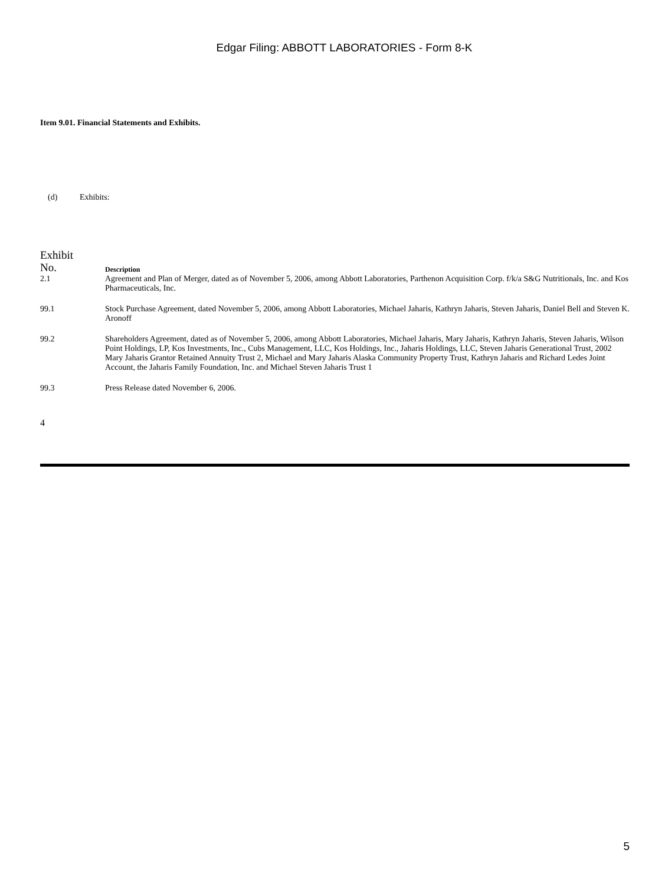Edgar Filing: ABBOTT LABORATORIES - Form 8-K
Item 9.01. Financial Statements and Exhibits.
(d) Exhibits:
| Exhibit No. | Description |
| --- | --- |
| 2.1 | Agreement and Plan of Merger, dated as of November 5, 2006, among Abbott Laboratories, Parthenon Acquisition Corp. f/k/a S&G Nutritionals, Inc. and Kos Pharmaceuticals, Inc. |
| 99.1 | Stock Purchase Agreement, dated November 5, 2006, among Abbott Laboratories, Michael Jaharis, Kathryn Jaharis, Steven Jaharis, Daniel Bell and Steven K. Aronoff |
| 99.2 | Shareholders Agreement, dated as of November 5, 2006, among Abbott Laboratories, Michael Jaharis, Mary Jaharis, Kathryn Jaharis, Steven Jaharis, Wilson Point Holdings, LP, Kos Investments, Inc., Cubs Management, LLC, Kos Holdings, Inc., Jaharis Holdings, LLC, Steven Jaharis Generational Trust, 2002 Mary Jaharis Grantor Retained Annuity Trust 2, Michael and Mary Jaharis Alaska Community Property Trust, Kathryn Jaharis and Richard Ledes Joint Account, the Jaharis Family Foundation, Inc. and Michael Steven Jaharis Trust 1 |
| 99.3 | Press Release dated November 6, 2006. |
4
5